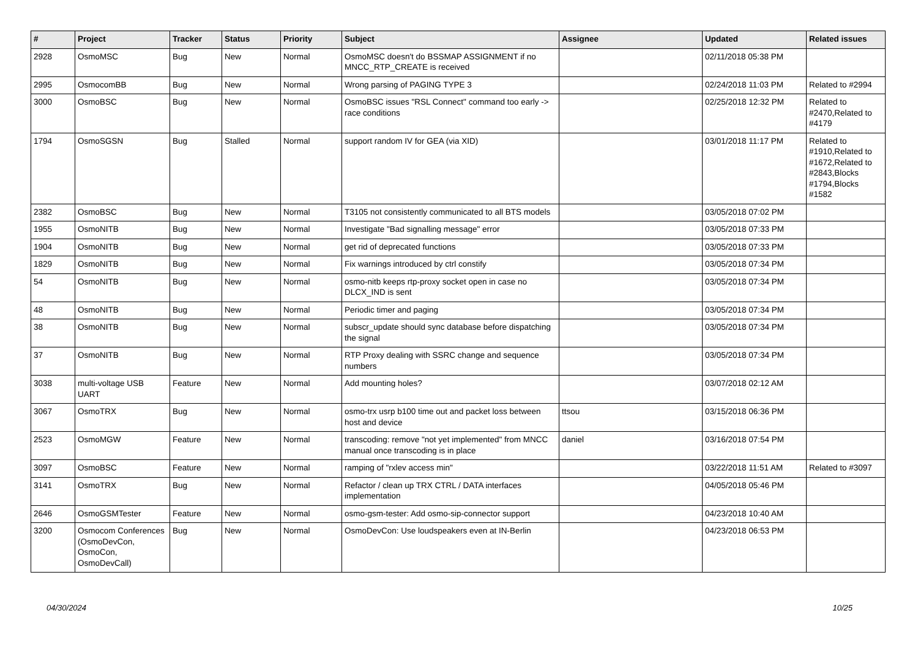| # | Project | Tracker | Status | Priority | Subject | Assignee | Updated | Related issues |
| --- | --- | --- | --- | --- | --- | --- | --- | --- |
| 2928 | OsmoMSC | Bug | New | Normal | OsmoMSC doesn't do BSSMAP ASSIGNMENT if no MNCC_RTP_CREATE is received | | 02/11/2018 05:38 PM | |
| 2995 | OsmocomBB | Bug | New | Normal | Wrong parsing of PAGING TYPE 3 | | 02/24/2018 11:03 PM | Related to #2994 |
| 3000 | OsmoBSC | Bug | New | Normal | OsmoBSC issues "RSL Connect" command too early -> race conditions | | 02/25/2018 12:32 PM | Related to #2470,Related to #4179 |
| 1794 | OsmoSGSN | Bug | Stalled | Normal | support random IV for GEA (via XID) | | 03/01/2018 11:17 PM | Related to #1910,Related to #1672,Related to #2843,Blocks #1794,Blocks #1582 |
| 2382 | OsmoBSC | Bug | New | Normal | T3105 not consistently communicated to all BTS models | | 03/05/2018 07:02 PM | |
| 1955 | OsmoNITB | Bug | New | Normal | Investigate "Bad signalling message" error | | 03/05/2018 07:33 PM | |
| 1904 | OsmoNITB | Bug | New | Normal | get rid of deprecated functions | | 03/05/2018 07:33 PM | |
| 1829 | OsmoNITB | Bug | New | Normal | Fix warnings introduced by ctrl constify | | 03/05/2018 07:34 PM | |
| 54 | OsmoNITB | Bug | New | Normal | osmo-nitb keeps rtp-proxy socket open in case no DLCX_IND is sent | | 03/05/2018 07:34 PM | |
| 48 | OsmoNITB | Bug | New | Normal | Periodic timer and paging | | 03/05/2018 07:34 PM | |
| 38 | OsmoNITB | Bug | New | Normal | subscr_update should sync database before dispatching the signal | | 03/05/2018 07:34 PM | |
| 37 | OsmoNITB | Bug | New | Normal | RTP Proxy dealing with SSRC change and sequence numbers | | 03/05/2018 07:34 PM | |
| 3038 | multi-voltage USB UART | Feature | New | Normal | Add mounting holes? | | 03/07/2018 02:12 AM | |
| 3067 | OsmoTRX | Bug | New | Normal | osmo-trx usrp b100 time out and packet loss between host and device | ttsou | 03/15/2018 06:36 PM | |
| 2523 | OsmoMGW | Feature | New | Normal | transcoding: remove "not yet implemented" from MNCC manual once transcoding is in place | daniel | 03/16/2018 07:54 PM | |
| 3097 | OsmoBSC | Feature | New | Normal | ramping of "rxlev access min" | | 03/22/2018 11:51 AM | Related to #3097 |
| 3141 | OsmoTRX | Bug | New | Normal | Refactor / clean up TRX CTRL / DATA interfaces implementation | | 04/05/2018 05:46 PM | |
| 2646 | OsmoGSMTester | Feature | New | Normal | osmo-gsm-tester: Add osmo-sip-connector support | | 04/23/2018 10:40 AM | |
| 3200 | Osmocom Conferences (OsmoDevCon, OsmoCon, OsmoDevCall) | Bug | New | Normal | OsmoDevCon: Use loudspeakers even at IN-Berlin | | 04/23/2018 06:53 PM | |
04/30/2024 10/25